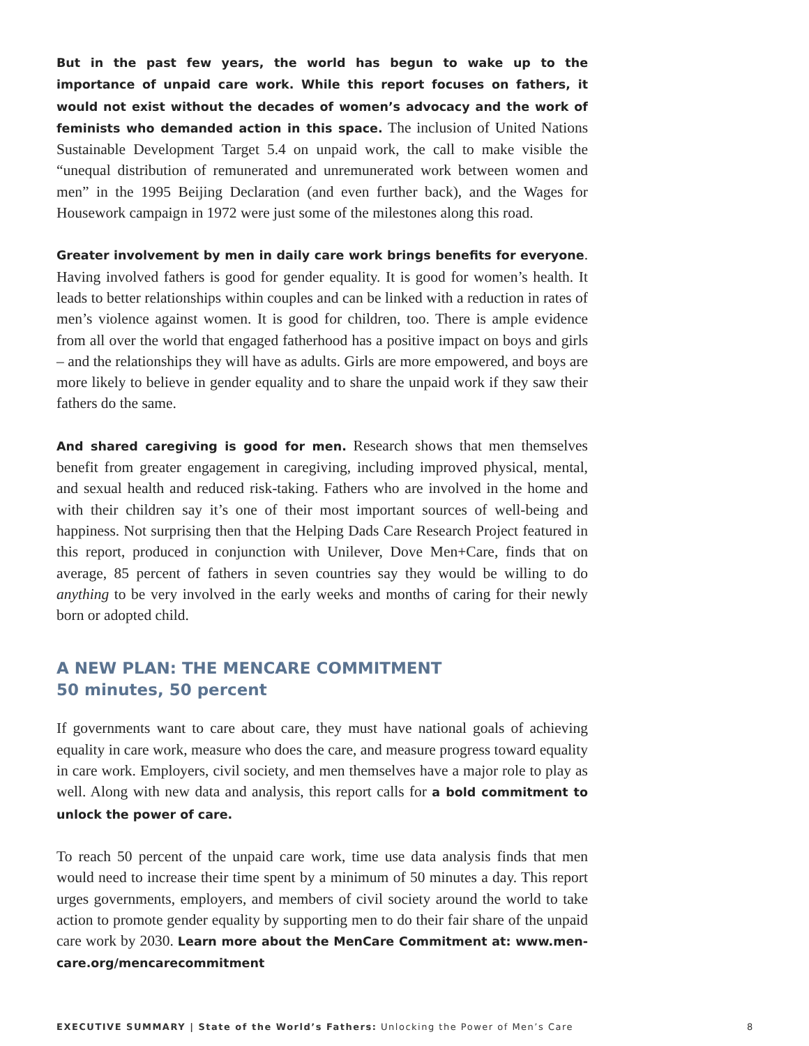But in the past few years, the world has begun to wake up to the importance of unpaid care work. While this report focuses on fathers, it would not exist without the decades of women’s advocacy and the work of feminists who demanded action in this space. The inclusion of United Nations Sustainable Development Target 5.4 on unpaid work, the call to make visible the “unequal distribution of remunerated and unremunerated work between women and men” in the 1995 Beijing Declaration (and even further back), and the Wages for Housework campaign in 1972 were just some of the milestones along this road.
Greater involvement by men in daily care work brings benefits for everyone. Having involved fathers is good for gender equality. It is good for women’s health. It leads to better relationships within couples and can be linked with a reduction in rates of men’s violence against women. It is good for children, too. There is ample evidence from all over the world that engaged fatherhood has a positive impact on boys and girls – and the relationships they will have as adults. Girls are more empowered, and boys are more likely to believe in gender equality and to share the unpaid work if they saw their fathers do the same.
And shared caregiving is good for men. Research shows that men themselves benefit from greater engagement in caregiving, including improved physical, mental, and sexual health and reduced risk-taking. Fathers who are involved in the home and with their children say it’s one of their most important sources of well-being and happiness. Not surprising then that the Helping Dads Care Research Project featured in this report, produced in conjunction with Unilever, Dove Men+Care, finds that on average, 85 percent of fathers in seven countries say they would be willing to do anything to be very involved in the early weeks and months of caring for their newly born or adopted child.
A NEW PLAN: THE MENCARE COMMITMENT
50 minutes, 50 percent
If governments want to care about care, they must have national goals of achieving equality in care work, measure who does the care, and measure progress toward equality in care work. Employers, civil society, and men themselves have a major role to play as well. Along with new data and analysis, this report calls for a bold commitment to unlock the power of care.
To reach 50 percent of the unpaid care work, time use data analysis finds that men would need to increase their time spent by a minimum of 50 minutes a day. This report urges governments, employers, and members of civil society around the world to take action to promote gender equality by supporting men to do their fair share of the unpaid care work by 2030. Learn more about the MenCare Commitment at: www.men-care.org/mencarecommitment
EXECUTIVE SUMMARY | State of the World’s Fathers: Unlocking the Power of Men’s Care 8